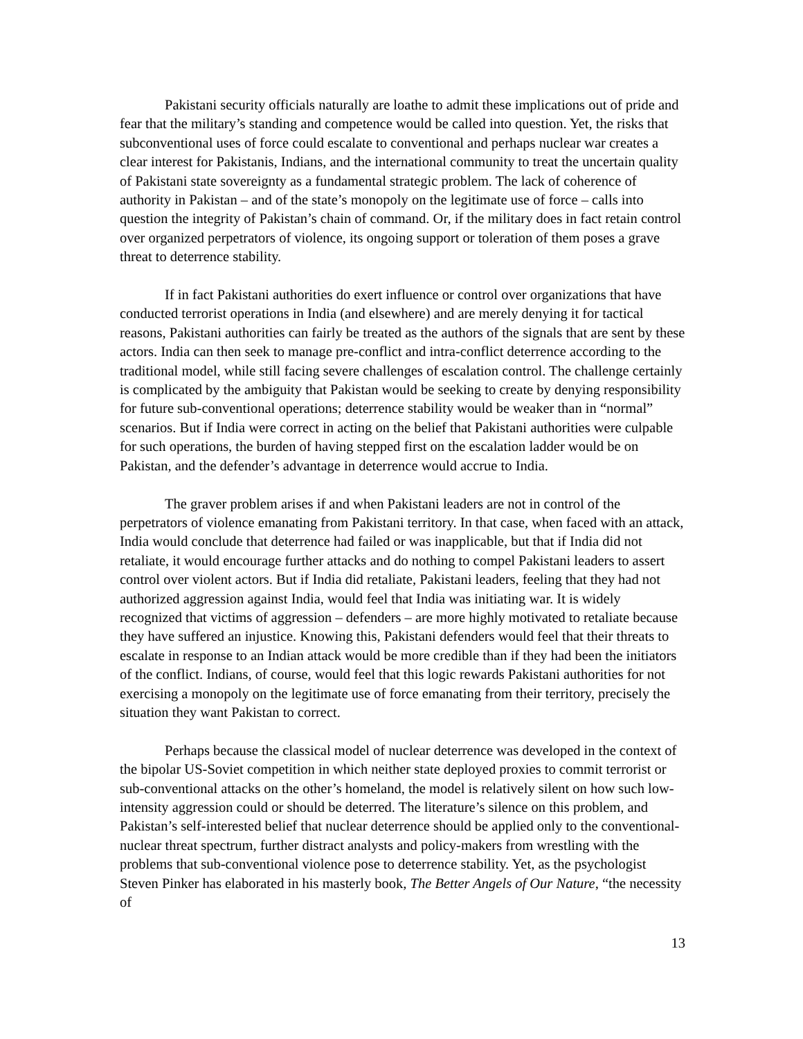Pakistani security officials naturally are loathe to admit these implications out of pride and fear that the military’s standing and competence would be called into question. Yet, the risks that subconventional uses of force could escalate to conventional and perhaps nuclear war creates a clear interest for Pakistanis, Indians, and the international community to treat the uncertain quality of Pakistani state sovereignty as a fundamental strategic problem. The lack of coherence of authority in Pakistan – and of the state’s monopoly on the legitimate use of force – calls into question the integrity of Pakistan’s chain of command. Or, if the military does in fact retain control over organized perpetrators of violence, its ongoing support or toleration of them poses a grave threat to deterrence stability.
If in fact Pakistani authorities do exert influence or control over organizations that have conducted terrorist operations in India (and elsewhere) and are merely denying it for tactical reasons, Pakistani authorities can fairly be treated as the authors of the signals that are sent by these actors. India can then seek to manage pre-conflict and intra-conflict deterrence according to the traditional model, while still facing severe challenges of escalation control. The challenge certainly is complicated by the ambiguity that Pakistan would be seeking to create by denying responsibility for future sub-conventional operations; deterrence stability would be weaker than in “normal” scenarios. But if India were correct in acting on the belief that Pakistani authorities were culpable for such operations, the burden of having stepped first on the escalation ladder would be on Pakistan, and the defender’s advantage in deterrence would accrue to India.
The graver problem arises if and when Pakistani leaders are not in control of the perpetrators of violence emanating from Pakistani territory. In that case, when faced with an attack, India would conclude that deterrence had failed or was inapplicable, but that if India did not retaliate, it would encourage further attacks and do nothing to compel Pakistani leaders to assert control over violent actors. But if India did retaliate, Pakistani leaders, feeling that they had not authorized aggression against India, would feel that India was initiating war. It is widely recognized that victims of aggression – defenders – are more highly motivated to retaliate because they have suffered an injustice. Knowing this, Pakistani defenders would feel that their threats to escalate in response to an Indian attack would be more credible than if they had been the initiators of the conflict. Indians, of course, would feel that this logic rewards Pakistani authorities for not exercising a monopoly on the legitimate use of force emanating from their territory, precisely the situation they want Pakistan to correct.
Perhaps because the classical model of nuclear deterrence was developed in the context of the bipolar US-Soviet competition in which neither state deployed proxies to commit terrorist or sub-conventional attacks on the other’s homeland, the model is relatively silent on how such low-intensity aggression could or should be deterred. The literature’s silence on this problem, and Pakistan’s self-interested belief that nuclear deterrence should be applied only to the conventional-nuclear threat spectrum, further distract analysts and policy-makers from wrestling with the problems that sub-conventional violence pose to deterrence stability. Yet, as the psychologist Steven Pinker has elaborated in his masterly book, The Better Angels of Our Nature, “the necessity of
13